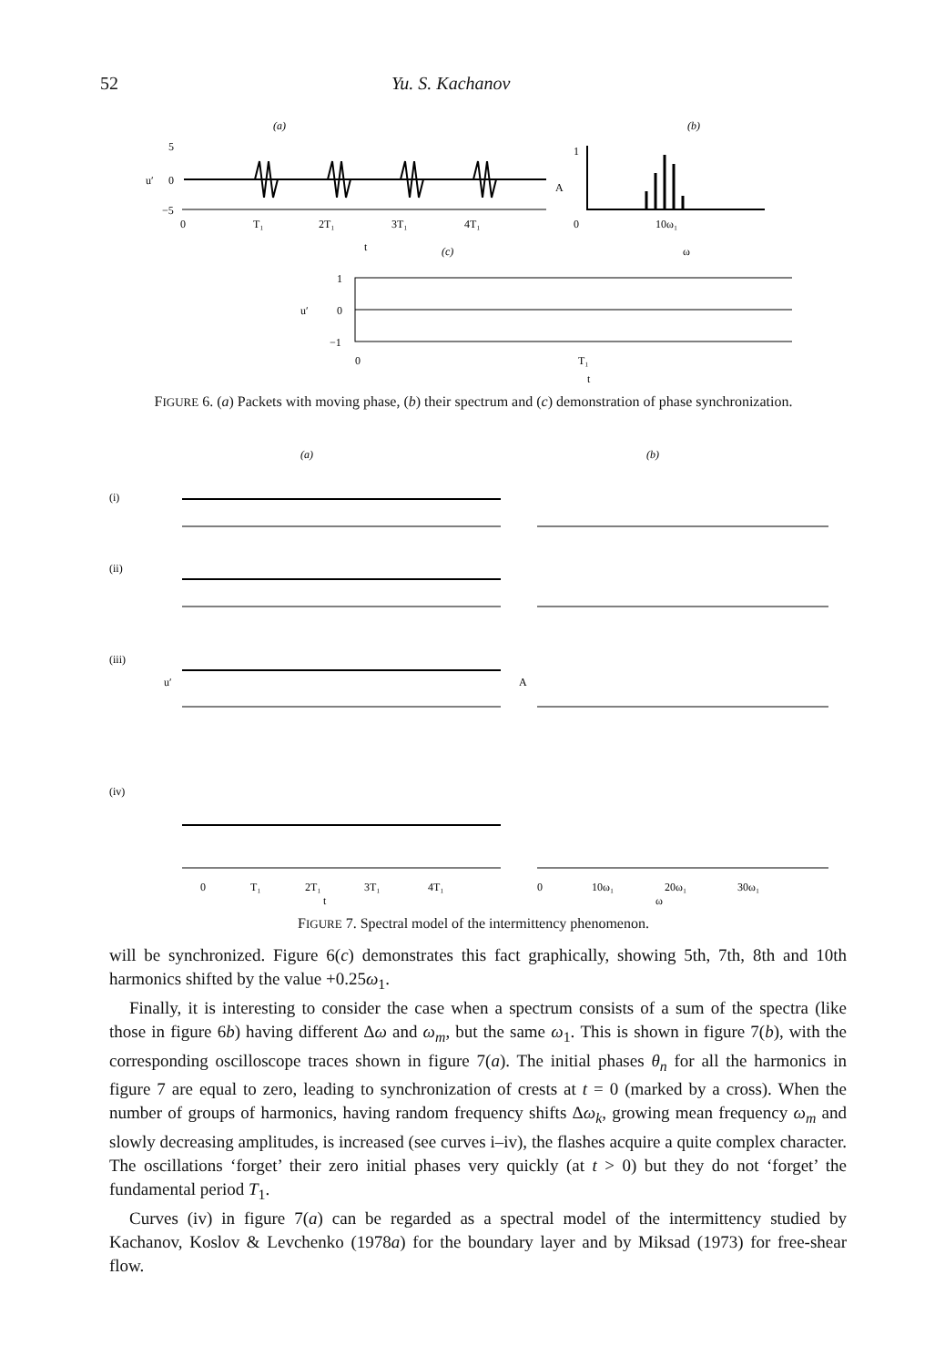52 Yu. S. Kachanov
(a)
(b)
5
0
−5
u′
0
T₁
2T₁
3T₁
4T₁
t
1
A
0
10ω₁
ω
(c)
1
0
−1
u′
0
T₁
t
FIGURE 6. (a) Packets with moving phase, (b) their spectrum and (c) demonstration of phase synchronization.
(a)
(b)
(i)
(ii)
(iii)
(iv)
u′
A
0
T₁
2T₁
3T₁
4T₁
t
0
10ω₁
20ω₁
30ω₁
ω
FIGURE 7. Spectral model of the intermittency phenomenon.
will be synchronized. Figure 6(c) demonstrates this fact graphically, showing 5th, 7th, 8th and 10th harmonics shifted by the value +0.25ω<sub>1</sub>.
Finally, it is interesting to consider the case when a spectrum consists of a sum of the spectra (like those in figure 6b) having different Δω and ω<sub>m</sub>, but the same ω<sub>1</sub>. This is shown in figure 7(b), with the corresponding oscilloscope traces shown in figure 7(a). The initial phases θ<sub>n</sub> for all the harmonics in figure 7 are equal to zero, leading to synchronization of crests at t = 0 (marked by a cross). When the number of groups of harmonics, having random frequency shifts Δω<sub>k</sub>, growing mean frequency ω<sub>m</sub> and slowly decreasing amplitudes, is increased (see curves i–iv), the flashes acquire a quite complex character. The oscillations ‘forget’ their zero initial phases very quickly (at t > 0) but they do not ‘forget’ the fundamental period T<sub>1</sub>.
Curves (iv) in figure 7(a) can be regarded as a spectral model of the intermittency studied by Kachanov, Koslov & Levchenko (1978a) for the boundary layer and by Miksad (1973) for free-shear flow.